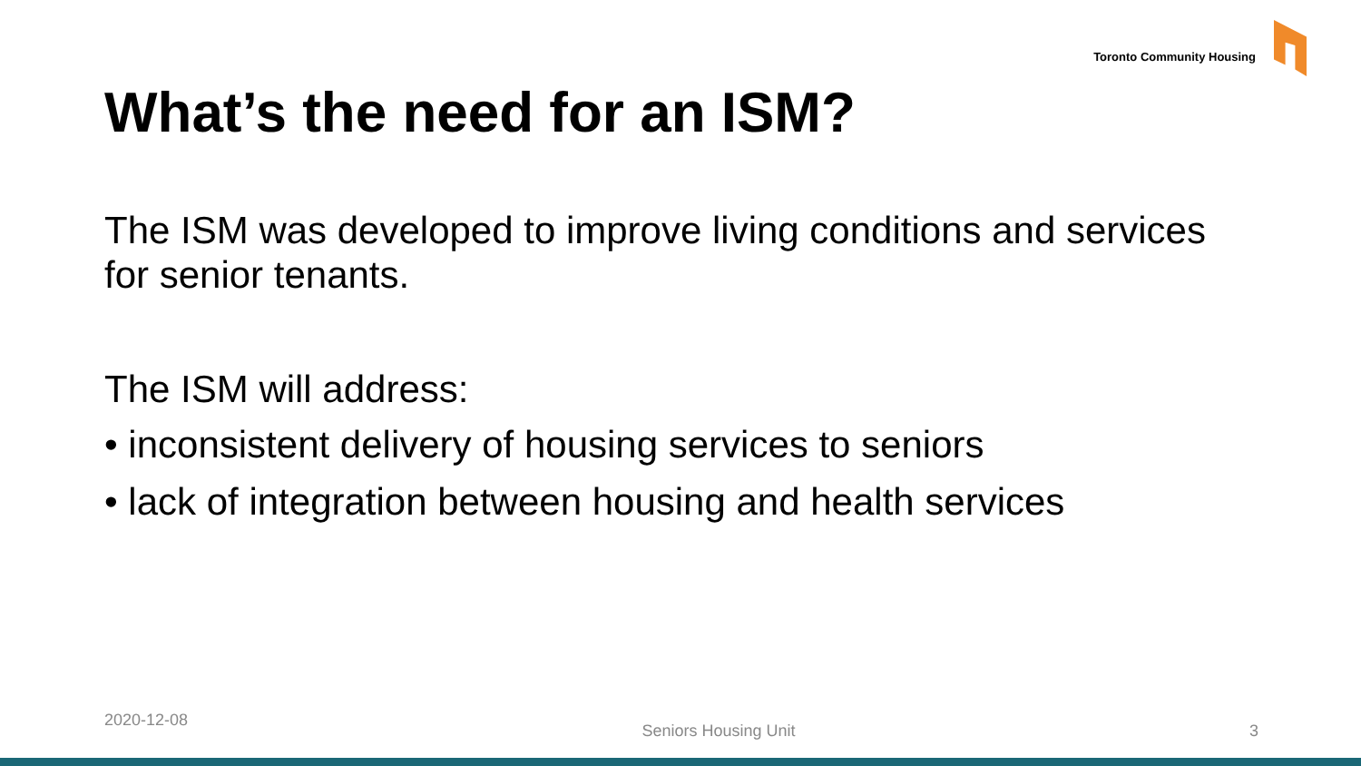Toronto Community Housing
What’s the need for an ISM?
The ISM was developed to improve living conditions and services for senior tenants.
The ISM will address:
• inconsistent delivery of housing services to seniors
• lack of integration between housing and health services
2020-12-08 Seniors Housing Unit 3